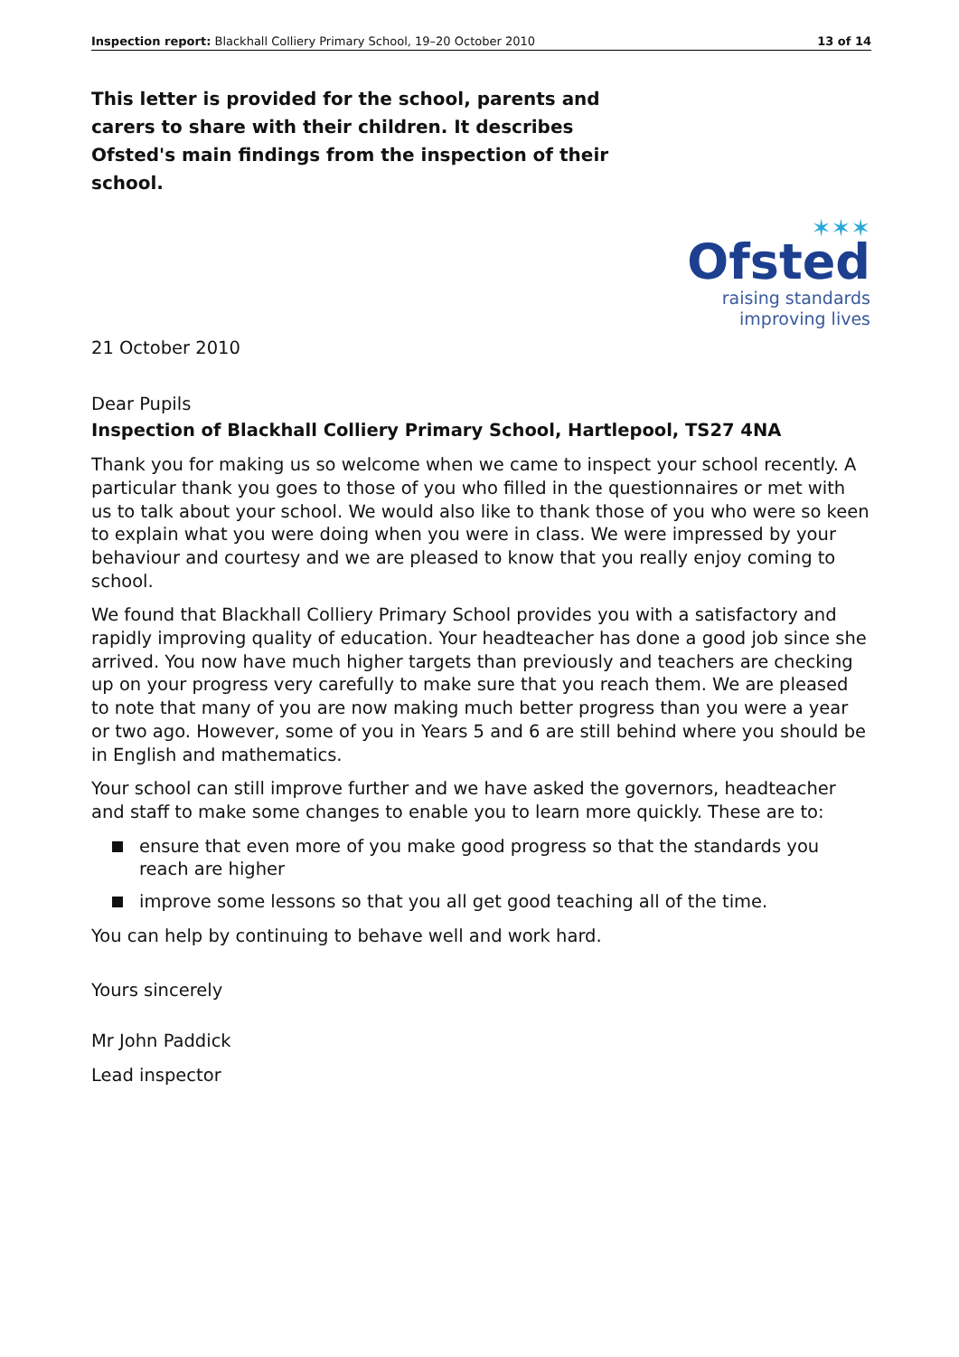Inspection report: Blackhall Colliery Primary School, 19–20 October 2010 13 of 14
This letter is provided for the school, parents and carers to share with their children. It describes Ofsted's main findings from the inspection of their school.
✶✶✶
Ofsted
raising standards
improving lives
21 October 2010
Dear Pupils
Inspection of Blackhall Colliery Primary School, Hartlepool, TS27 4NA
Thank you for making us so welcome when we came to inspect your school recently. A particular thank you goes to those of you who filled in the questionnaires or met with us to talk about your school. We would also like to thank those of you who were so keen to explain what you were doing when you were in class. We were impressed by your behaviour and courtesy and we are pleased to know that you really enjoy coming to school.
We found that Blackhall Colliery Primary School provides you with a satisfactory and rapidly improving quality of education. Your headteacher has done a good job since she arrived. You now have much higher targets than previously and teachers are checking up on your progress very carefully to make sure that you reach them. We are pleased to note that many of you are now making much better progress than you were a year or two ago. However, some of you in Years 5 and 6 are still behind where you should be in English and mathematics.
Your school can still improve further and we have asked the governors, headteacher and staff to make some changes to enable you to learn more quickly. These are to:
ensure that even more of you make good progress so that the standards you reach are higher
improve some lessons so that you all get good teaching all of the time.
You can help by continuing to behave well and work hard.
Yours sincerely
Mr John Paddick
Lead inspector